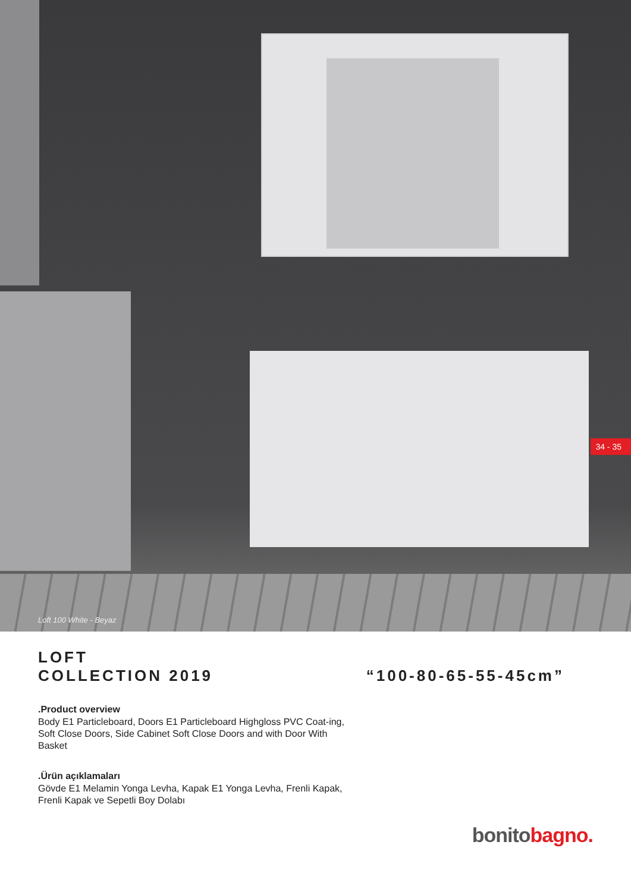Loft 100 White - Beyaz
34 - 35
LOFT
COLLECTION 2019
“100-80-65-55-45cm”
.Product overview
Body E1 Particleboard, Doors E1 Particleboard Highgloss PVC Coat-ing, Soft Close Doors, Side Cabinet Soft Close Doors and with Door With Basket
.Ürün açıklamaları
Gövde E1 Melamin Yonga Levha, Kapak E1 Yonga Levha, Frenli Kapak, Frenli Kapak ve Sepetli Boy Dolabı
bonito bagno.